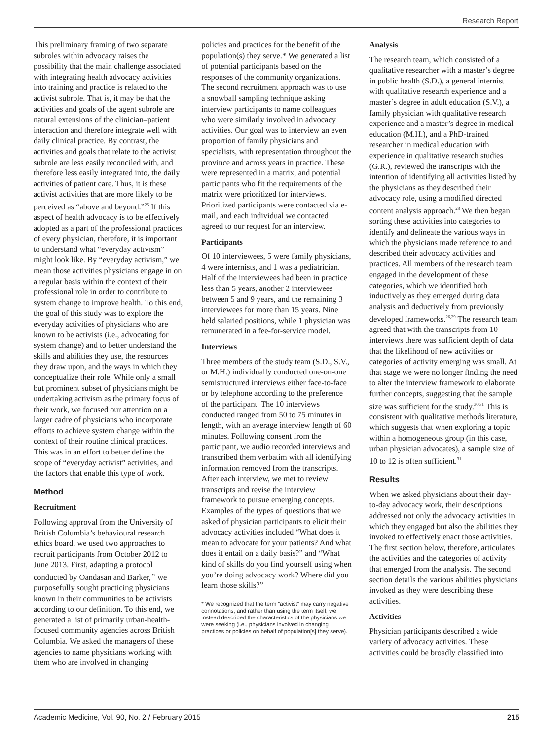Research Report
This preliminary framing of two separate subroles within advocacy raises the possibility that the main challenge associated with integrating health advocacy activities into training and practice is related to the activist subrole. That is, it may be that the activities and goals of the agent subrole are natural extensions of the clinician–patient interaction and therefore integrate well with daily clinical practice. By contrast, the activities and goals that relate to the activist subrole are less easily reconciled with, and therefore less easily integrated into, the daily activities of patient care. Thus, it is these activist activities that are more likely to be perceived as “above and beyond.”<sup>26</sup> If this aspect of health advocacy is to be effectively adopted as a part of the professional practices of every physician, therefore, it is important to understand what “everyday activism” might look like. By “everyday activism,” we mean those activities physicians engage in on a regular basis within the context of their professional role in order to contribute to system change to improve health. To this end, the goal of this study was to explore the everyday activities of physicians who are known to be activists (i.e., advocating for system change) and to better understand the skills and abilities they use, the resources they draw upon, and the ways in which they conceptualize their role. While only a small but prominent subset of physicians might be undertaking activism as the primary focus of their work, we focused our attention on a larger cadre of physicians who incorporate efforts to achieve system change within the context of their routine clinical practices. This was in an effort to better define the scope of “everyday activist” activities, and the factors that enable this type of work.
Method
Recruitment
Following approval from the University of British Columbia’s behavioural research ethics board, we used two approaches to recruit participants from October 2012 to June 2013. First, adapting a protocol conducted by Oandasan and Barker,<sup>27</sup> we purposefully sought practicing physicians known in their communities to be activists according to our definition. To this end, we generated a list of primarily urban-health-focused community agencies across British Columbia. We asked the managers of these agencies to name physicians working with them who are involved in changing
policies and practices for the benefit of the population(s) they serve.* We generated a list of potential participants based on the responses of the community organizations. The second recruitment approach was to use a snowball sampling technique asking interview participants to name colleagues who were similarly involved in advocacy activities. Our goal was to interview an even proportion of family physicians and specialists, with representation throughout the province and across years in practice. These were represented in a matrix, and potential participants who fit the requirements of the matrix were prioritized for interviews. Prioritized participants were contacted via e-mail, and each individual we contacted agreed to our request for an interview.
Participants
Of 10 interviewees, 5 were family physicians, 4 were internists, and 1 was a pediatrician. Half of the interviewees had been in practice less than 5 years, another 2 interviewees between 5 and 9 years, and the remaining 3 interviewees for more than 15 years. Nine held salaried positions, while 1 physician was remunerated in a fee-for-service model.
Interviews
Three members of the study team (S.D., S.V., or M.H.) individually conducted one-on-one semistructured interviews either face-to-face or by telephone according to the preference of the participant. The 10 interviews conducted ranged from 50 to 75 minutes in length, with an average interview length of 60 minutes. Following consent from the participant, we audio recorded interviews and transcribed them verbatim with all identifying information removed from the transcripts. After each interview, we met to review transcripts and revise the interview framework to pursue emerging concepts. Examples of the types of questions that we asked of physician participants to elicit their advocacy activities included “What does it mean to advocate for your patients? And what does it entail on a daily basis?” and “What kind of skills do you find yourself using when you’re doing advocacy work? Where did you learn those skills?”
* We recognized that the term “activist” may carry negative connotations, and rather than using the term itself, we instead described the characteristics of the physicians we were seeking (i.e., physicians involved in changing practices or policies on behalf of population[s] they serve).
Analysis
The research team, which consisted of a qualitative researcher with a master’s degree in public health (S.D.), a general internist with qualitative research experience and a master’s degree in adult education (S.V.), a family physician with qualitative research experience and a master’s degree in medical education (M.H.), and a PhD-trained researcher in medical education with experience in qualitative research studies (G.R.), reviewed the transcripts with the intention of identifying all activities listed by the physicians as they described their advocacy role, using a modified directed content analysis approach.<sup>28</sup> We then began sorting these activities into categories to identify and delineate the various ways in which the physicians made reference to and described their advocacy activities and practices. All members of the research team engaged in the development of these categories, which we identified both inductively as they emerged during data analysis and deductively from previously developed frameworks.<sup>26,29</sup> The research team agreed that with the transcripts from 10 interviews there was sufficient depth of data that the likelihood of new activities or categories of activity emerging was small. At that stage we were no longer finding the need to alter the interview framework to elaborate further concepts, suggesting that the sample size was sufficient for the study.<sup>30,31</sup> This is consistent with qualitative methods literature, which suggests that when exploring a topic within a homogeneous group (in this case, urban physician advocates), a sample size of 10 to 12 is often sufficient.<sup>31</sup>
Results
When we asked physicians about their day-to-day advocacy work, their descriptions addressed not only the advocacy activities in which they engaged but also the abilities they invoked to effectively enact those activities. The first section below, therefore, articulates the activities and the categories of activity that emerged from the analysis. The second section details the various abilities physicians invoked as they were describing these activities.
Activities
Physician participants described a wide variety of advocacy activities. These activities could be broadly classified into
Academic Medicine, Vol. 90, No. 2 / February 2015 215